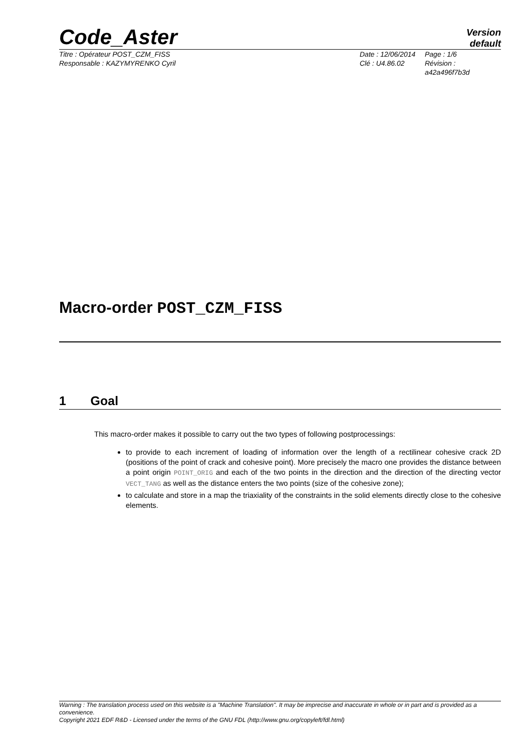Code_Aster
Version
default
Titre : Opérateur POST_CZM_FISS
Responsable : KAZYMYRENKO Cyril
Date : 12/06/2014
Clé : U4.86.02
Page : 1/6
Révision :
a42a496f7b3d
Macro-order POST_CZM_FISS
1 Goal
This macro-order makes it possible to carry out the two types of following postprocessings:
to provide to each increment of loading of information over the length of a rectilinear cohesive crack 2D (positions of the point of crack and cohesive point). More precisely the macro one provides the distance between a point origin POINT_ORIG and each of the two points in the direction and the direction of the directing vector VECT_TANG as well as the distance enters the two points (size of the cohesive zone);
to calculate and store in a map the triaxiality of the constraints in the solid elements directly close to the cohesive elements.
Warning : The translation process used on this website is a "Machine Translation". It may be imprecise and inaccurate in whole or in part and is provided as a convenience.
Copyright 2021 EDF R&D - Licensed under the terms of the GNU FDL (http://www.gnu.org/copyleft/fdl.html)